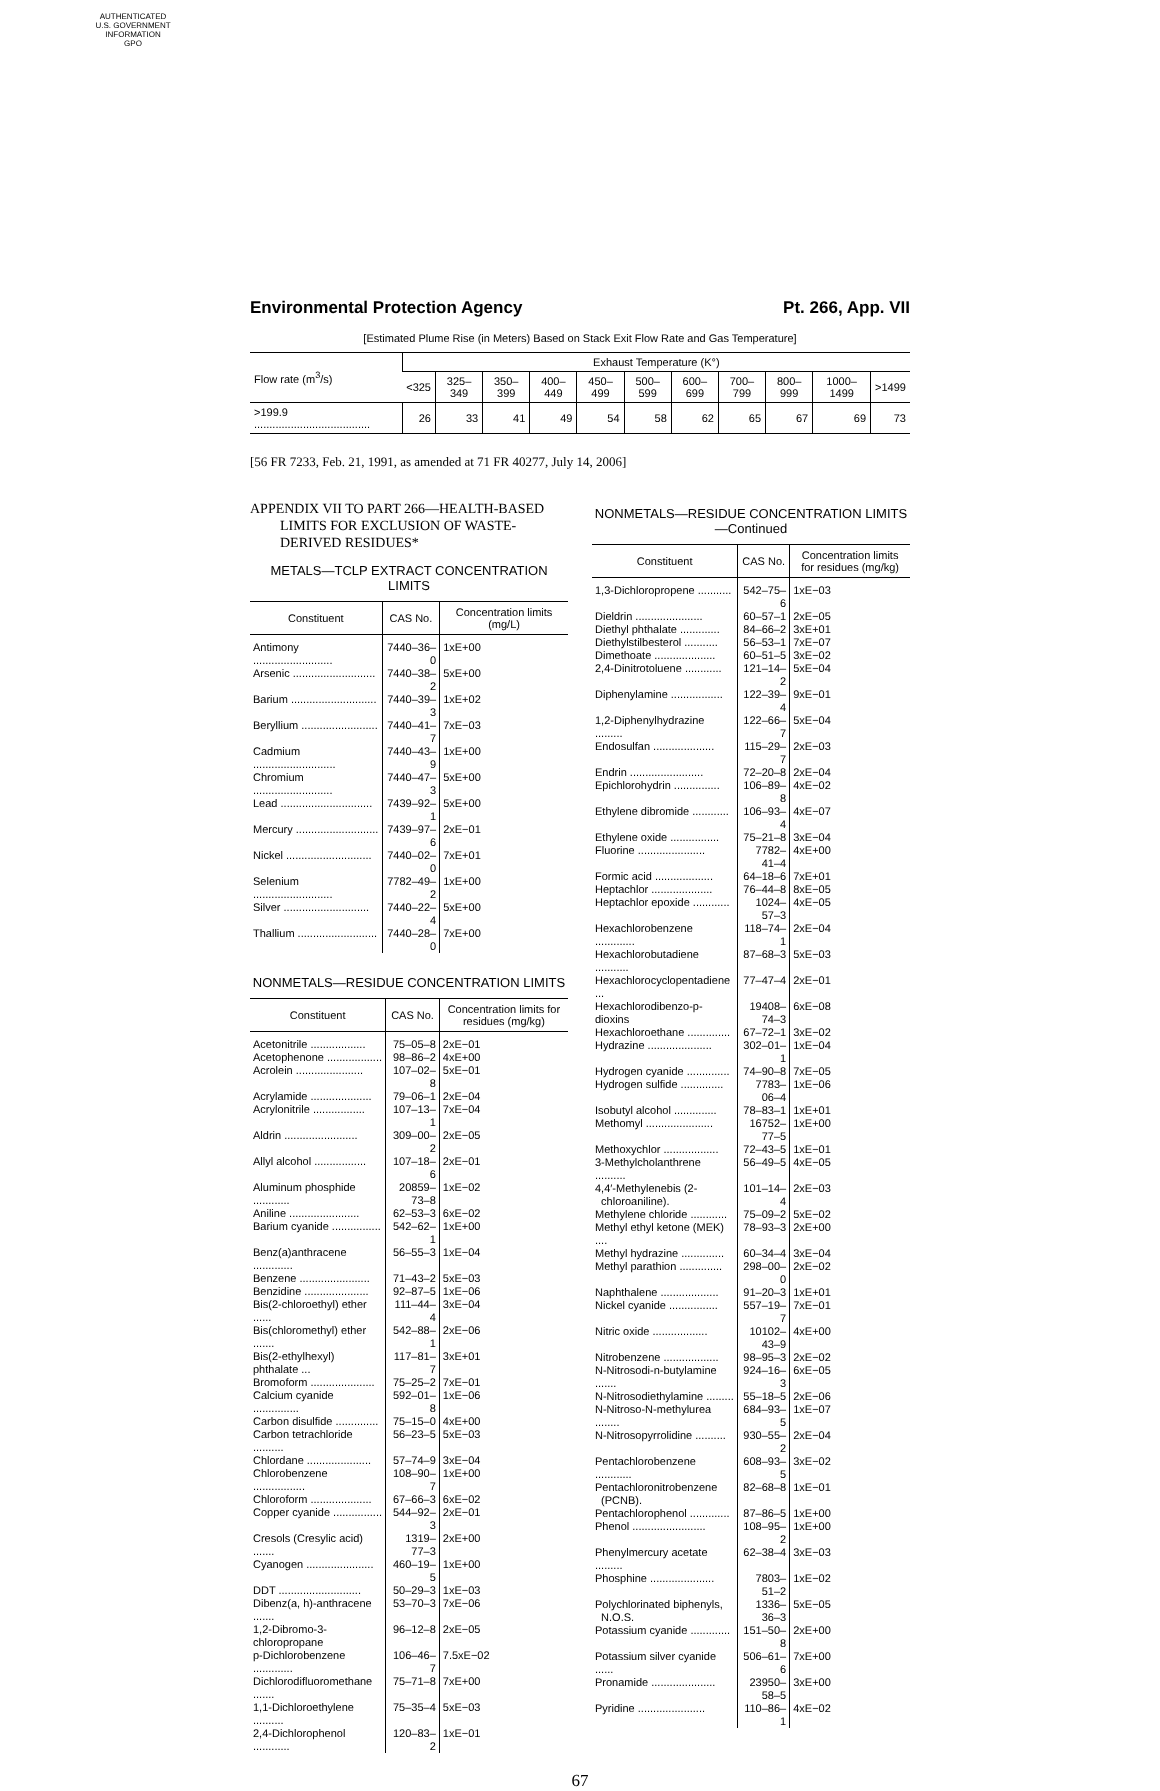AUTHENTICATED
U.S. GOVERNMENT
INFORMATION
GPO
Environmental Protection Agency Pt. 266, App. VII
[Estimated Plume Rise (in Meters) Based on Stack Exit Flow Rate and Gas Temperature]
| Flow rate (m<sup>3</sup>/s) | Exhaust Temperature (K°) | | | | | | | | | | |
| --- | --- | --- | --- | --- | --- | --- | --- | --- | --- | --- | --- |
| | <325 | 325–349 | 350–399 | 400–449 | 450–499 | 500–599 | 600–699 | 700–799 | 800–999 | 1000–1499 | >1499 |
| >199.9 ...................................... | 26 | 33 | 41 | 49 | 54 | 58 | 62 | 65 | 67 | 69 | 73 |
[56 FR 7233, Feb. 21, 1991, as amended at 71 FR 40277, July 14, 2006]
APPENDIX VII TO PART 266—HEALTH-BASED LIMITS FOR EXCLUSION OF WASTE-DERIVED RESIDUES*
METALS—TCLP EXTRACT CONCENTRATION LIMITS
| Constituent | CAS No. | Concentration limits (mg/L) |
| --- | --- | --- |
| Antimony .......................... | 7440–36–0 | 1xE+00 |
| Arsenic ........................... | 7440–38–2 | 5xE+00 |
| Barium ............................ | 7440–39–3 | 1xE+02 |
| Beryllium ......................... | 7440–41–7 | 7xE−03 |
| Cadmium ........................... | 7440–43–9 | 1xE+00 |
| Chromium .......................... | 7440–47–3 | 5xE+00 |
| Lead .............................. | 7439–92–1 | 5xE+00 |
| Mercury ........................... | 7439–97–6 | 2xE−01 |
| Nickel ............................ | 7440–02–0 | 7xE+01 |
| Selenium .......................... | 7782–49–2 | 1xE+00 |
| Silver ............................ | 7440–22–4 | 5xE+00 |
| Thallium .......................... | 7440–28–0 | 7xE+00 |
NONMETALS—RESIDUE CONCENTRATION LIMITS
| Constituent | CAS No. | Concentration limits for residues (mg/kg) |
| --- | --- | --- |
| Acetonitrile .................. | 75–05–8 | 2xE−01 |
| Acetophenone .................. | 98–86–2 | 4xE+00 |
| Acrolein ...................... | 107–02–8 | 5xE−01 |
| Acrylamide .................... | 79–06–1 | 2xE−04 |
| Acrylonitrile ................. | 107–13–1 | 7xE−04 |
| Aldrin ........................ | 309–00–2 | 2xE−05 |
| Allyl alcohol ................. | 107–18–6 | 2xE−01 |
| Aluminum phosphide ............ | 20859–73–8 | 1xE−02 |
| Aniline ....................... | 62–53–3 | 6xE−02 |
| Barium cyanide ................ | 542–62–1 | 1xE+00 |
| Benz(a)anthracene ............. | 56–55–3 | 1xE−04 |
| Benzene ....................... | 71–43–2 | 5xE−03 |
| Benzidine ..................... | 92–87–5 | 1xE−06 |
| Bis(2-chloroethyl) ether ...... | 111–44–4 | 3xE−04 |
| Bis(chloromethyl) ether ....... | 542–88–1 | 2xE−06 |
| Bis(2-ethylhexyl) phthalate ... | 117–81–7 | 3xE+01 |
| Bromoform ..................... | 75–25–2 | 7xE−01 |
| Calcium cyanide ............... | 592–01–8 | 1xE−06 |
| Carbon disulfide .............. | 75–15–0 | 4xE+00 |
| Carbon tetrachloride .......... | 56–23–5 | 5xE−03 |
| Chlordane ..................... | 57–74–9 | 3xE−04 |
| Chlorobenzene ................. | 108–90–7 | 1xE+00 |
| Chloroform .................... | 67–66–3 | 6xE−02 |
| Copper cyanide ................ | 544–92–3 | 2xE−01 |
| Cresols (Cresylic acid) ....... | 1319–77–3 | 2xE+00 |
| Cyanogen ...................... | 460–19–5 | 1xE+00 |
| DDT ........................... | 50–29–3 | 1xE−03 |
| Dibenz(a, h)-anthracene ....... | 53–70–3 | 7xE−06 |
| 1,2-Dibromo-3-chloropropane | 96–12–8 | 2xE−05 |
| p-Dichlorobenzene ............. | 106–46–7 | 7.5xE−02 |
| Dichlorodifluoromethane ....... | 75–71–8 | 7xE+00 |
| 1,1-Dichloroethylene .......... | 75–35–4 | 5xE−03 |
| 2,4-Dichlorophenol ............ | 120–83–2 | 1xE−01 |
NONMETALS—RESIDUE CONCENTRATION LIMITS—Continued
| Constituent | CAS No. | Concentration limits for residues (mg/kg) |
| --- | --- | --- |
| 1,3-Dichloropropene ........... | 542–75–6 | 1xE−03 |
| Dieldrin ...................... | 60–57–1 | 2xE−05 |
| Diethyl phthalate ............. | 84–66–2 | 3xE+01 |
| Diethylstilbesterol ........... | 56–53–1 | 7xE−07 |
| Dimethoate .................... | 60–51–5 | 3xE−02 |
| 2,4-Dinitrotoluene ............ | 121–14–2 | 5xE−04 |
| Diphenylamine ................. | 122–39–4 | 9xE−01 |
| 1,2-Diphenylhydrazine ......... | 122–66–7 | 5xE−04 |
| Endosulfan .................... | 115–29–7 | 2xE−03 |
| Endrin ........................ | 72–20–8 | 2xE−04 |
| Epichlorohydrin ............... | 106–89–8 | 4xE−02 |
| Ethylene dibromide ............ | 106–93–4 | 4xE−07 |
| Ethylene oxide ................ | 75–21–8 | 3xE−04 |
| Fluorine ...................... | 7782–41–4 | 4xE+00 |
| Formic acid ................... | 64–18–6 | 7xE+01 |
| Heptachlor .................... | 76–44–8 | 8xE−05 |
| Heptachlor epoxide ............ | 1024–57–3 | 4xE−05 |
| Hexachlorobenzene ............. | 118–74–1 | 2xE−04 |
| Hexachlorobutadiene ........... | 87–68–3 | 5xE−03 |
| Hexachlorocyclopentadiene ... | 77–47–4 | 2xE−01 |
| Hexachlorodibenzo-p-dioxins | 19408–74–3 | 6xE−08 |
| Hexachloroethane .............. | 67–72–1 | 3xE−02 |
| Hydrazine ..................... | 302–01–1 | 1xE−04 |
| Hydrogen cyanide .............. | 74–90–8 | 7xE−05 |
| Hydrogen sulfide .............. | 7783–06–4 | 1xE−06 |
| Isobutyl alcohol .............. | 78–83–1 | 1xE+01 |
| Methomyl ...................... | 16752–77–5 | 1xE+00 |
| Methoxychlor .................. | 72–43–5 | 1xE−01 |
| 3-Methylcholanthrene .......... | 56–49–5 | 4xE−05 |
| 4,4′-Methylenebis (2- chloroaniline). | 101–14–4 | 2xE−03 |
| Methylene chloride ............ | 75–09–2 | 5xE−02 |
| Methyl ethyl ketone (MEK) .... | 78–93–3 | 2xE+00 |
| Methyl hydrazine .............. | 60–34–4 | 3xE−04 |
| Methyl parathion .............. | 298–00–0 | 2xE−02 |
| Naphthalene ................... | 91–20–3 | 1xE+01 |
| Nickel cyanide ................ | 557–19–7 | 7xE−01 |
| Nitric oxide .................. | 10102–43–9 | 4xE+00 |
| Nitrobenzene .................. | 98–95–3 | 2xE−02 |
| N-Nitrosodi-n-butylamine ....... | 924–16–3 | 6xE−05 |
| N-Nitrosodiethylamine ......... | 55–18–5 | 2xE−06 |
| N-Nitroso-N-methylurea ........ | 684–93–5 | 1xE−07 |
| N-Nitrosopyrrolidine .......... | 930–55–2 | 2xE−04 |
| Pentachlorobenzene ............ | 608–93–5 | 3xE−02 |
| Pentachloronitrobenzene (PCNB). | 82–68–8 | 1xE−01 |
| Pentachlorophenol ............. | 87–86–5 | 1xE+00 |
| Phenol ........................ | 108–95–2 | 1xE+00 |
| Phenylmercury acetate ......... | 62–38–4 | 3xE−03 |
| Phosphine ..................... | 7803–51–2 | 1xE−02 |
| Polychlorinated biphenyls, N.O.S. | 1336–36–3 | 5xE−05 |
| Potassium cyanide ............. | 151–50–8 | 2xE+00 |
| Potassium silver cyanide ...... | 506–61–6 | 7xE+00 |
| Pronamide ..................... | 23950–58–5 | 3xE+00 |
| Pyridine ...................... | 110–86–1 | 4xE−02 |
67